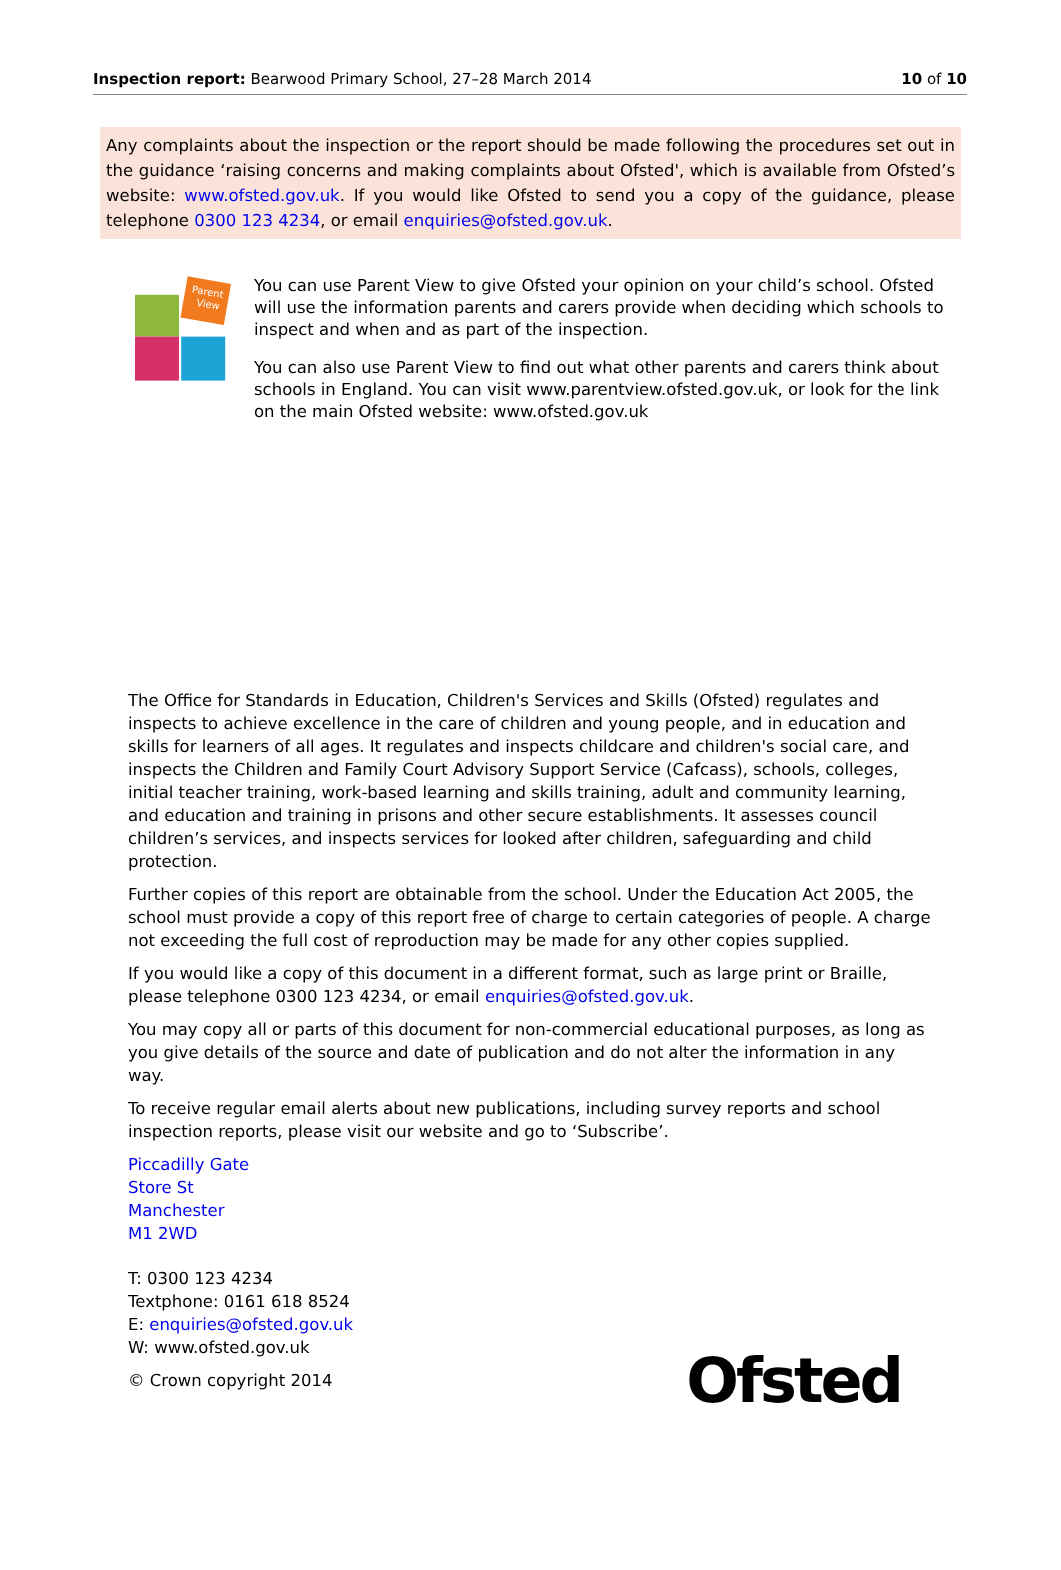Inspection report: Bearwood Primary School, 27–28 March 2014
10 of 10
Any complaints about the inspection or the report should be made following the procedures set out in the guidance ‘raising concerns and making complaints about Ofsted', which is available from Ofsted’s website: www.ofsted.gov.uk. If you would like Ofsted to send you a copy of the guidance, please telephone 0300 123 4234, or email enquiries@ofsted.gov.uk.
Parent
View
You can use Parent View to give Ofsted your opinion on your child’s school. Ofsted will use the information parents and carers provide when deciding which schools to inspect and when and as part of the inspection.
You can also use Parent View to find out what other parents and carers think about schools in England. You can visit www.parentview.ofsted.gov.uk, or look for the link on the main Ofsted website: www.ofsted.gov.uk
The Office for Standards in Education, Children's Services and Skills (Ofsted) regulates and inspects to achieve excellence in the care of children and young people, and in education and skills for learners of all ages. It regulates and inspects childcare and children's social care, and inspects the Children and Family Court Advisory Support Service (Cafcass), schools, colleges, initial teacher training, work-based learning and skills training, adult and community learning, and education and training in prisons and other secure establishments. It assesses council children’s services, and inspects services for looked after children, safeguarding and child protection.
Further copies of this report are obtainable from the school. Under the Education Act 2005, the school must provide a copy of this report free of charge to certain categories of people. A charge not exceeding the full cost of reproduction may be made for any other copies supplied.
If you would like a copy of this document in a different format, such as large print or Braille, please telephone 0300 123 4234, or email enquiries@ofsted.gov.uk.
You may copy all or parts of this document for non-commercial educational purposes, as long as you give details of the source and date of publication and do not alter the information in any way.
To receive regular email alerts about new publications, including survey reports and school inspection reports, please visit our website and go to ‘Subscribe’.
Piccadilly Gate
Store St
Manchester
M1 2WD
T: 0300 123 4234
Textphone: 0161 618 8524
E: enquiries@ofsted.gov.uk
W: www.ofsted.gov.uk
© Crown copyright 2014
Ofsted